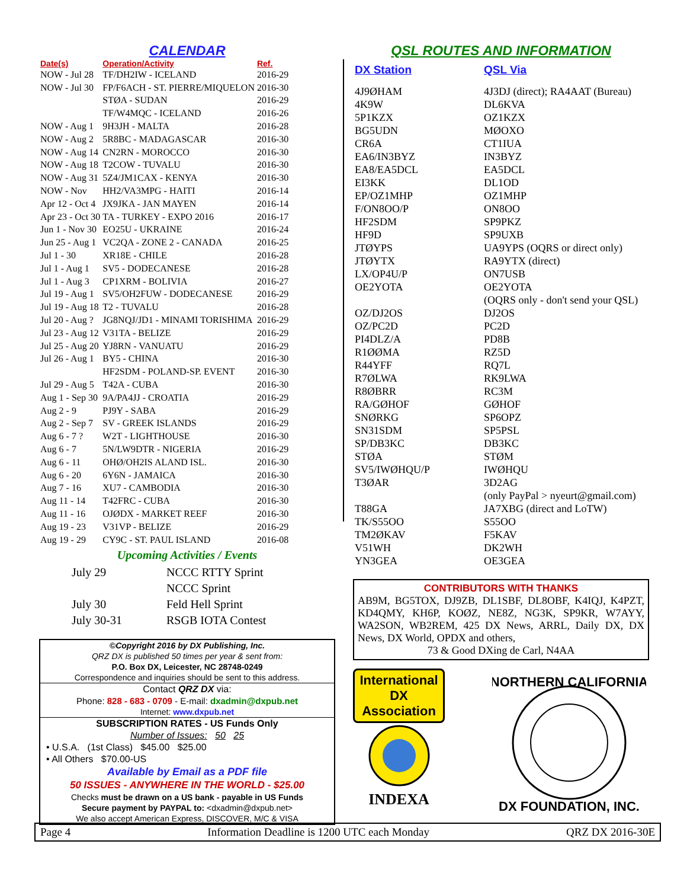CALENDAR
| Date(s) | Operation/Activity | Ref. |
| --- | --- | --- |
| NOW - Jul 28 | TF/DH2IW - ICELAND | 2016-29 |
| NOW - Jul 30 | FP/F6ACH - ST. PIERRE/MIQUELON | 2016-30 |
| | STØA - SUDAN | 2016-29 |
| | TF/W4MQC - ICELAND | 2016-26 |
| NOW - Aug 1 | 9H3JH - MALTA | 2016-28 |
| NOW - Aug 2 | 5R8BC - MADAGASCAR | 2016-30 |
| NOW - Aug 14 | CN2RN - MOROCCO | 2016-30 |
| NOW - Aug 18 | T2COW - TUVALU | 2016-30 |
| NOW - Aug 31 | 5Z4/JM1CAX - KENYA | 2016-30 |
| NOW - Nov | HH2/VA3MPG - HAITI | 2016-14 |
| Apr 12 - Oct 4 | JX9JKA - JAN MAYEN | 2016-14 |
| Apr 23 - Oct 30 | TA - TURKEY - EXPO 2016 | 2016-17 |
| Jun 1 - Nov 30 | EO25U - UKRAINE | 2016-24 |
| Jun 25 - Aug 1 | VC2QA - ZONE 2 - CANADA | 2016-25 |
| Jul 1 - 30 | XR18E - CHILE | 2016-28 |
| Jul 1 - Aug 1 | SV5 - DODECANESE | 2016-28 |
| Jul 1 - Aug 3 | CP1XRM - BOLIVIA | 2016-27 |
| Jul 19 - Aug 1 | SV5/OH2FUW - DODECANESE | 2016-29 |
| Jul 19 - Aug 18 | T2 - TUVALU | 2016-28 |
| Jul 20 - Aug ? | JG8NQJ/JD1 - MINAMI TORISHIMA | 2016-29 |
| Jul 23 - Aug 12 | V31TA - BELIZE | 2016-29 |
| Jul 25 - Aug 20 | YJ8RN - VANUATU | 2016-29 |
| Jul 26 - Aug 1 | BY5 - CHINA | 2016-30 |
| | HF2SDM - POLAND-SP. EVENT | 2016-30 |
| Jul 29 - Aug 5 | T42A - CUBA | 2016-30 |
| Aug 1 - Sep 30 | 9A/PA4JJ - CROATIA | 2016-29 |
| Aug 2 - 9 | PJ9Y - SABA | 2016-29 |
| Aug 2 - Sep 7 | SV - GREEK ISLANDS | 2016-29 |
| Aug 6 - 7 ? | W2T - LIGHTHOUSE | 2016-30 |
| Aug 6 - 7 | 5N/LW9DTR - NIGERIA | 2016-29 |
| Aug 6 - 11 | OHØ/OH2IS ALAND ISL. | 2016-30 |
| Aug 6 - 20 | 6Y6N - JAMAICA | 2016-30 |
| Aug 7 - 16 | XU7 - CAMBODIA | 2016-30 |
| Aug 11 - 14 | T42FRC - CUBA | 2016-30 |
| Aug 11 - 16 | OJØDX - MARKET REEF | 2016-30 |
| Aug 19 - 23 | V31VP - BELIZE | 2016-29 |
| Aug 19 - 29 | CY9C - ST. PAUL ISLAND | 2016-08 |
Upcoming Activities / Events
| July 29 | NCCC RTTY Sprint |
| | NCCC Sprint |
| July 30 | Feld Hell Sprint |
| July 30-31 | RSGB IOTA Contest |
©Copyright 2016 by DX Publishing, Inc.
QRZ DX is published 50 times per year & sent from:
P.O. Box DX, Leicester, NC 28748-0249
Correspondence and inquiries should be sent to this address.
Contact QRZ DX via:
Phone: 828 - 683 - 0709 - E-mail: dxadmin@dxpub.net
Internet: www.dxpub.net
SUBSCRIPTION RATES - US Funds Only
Number of Issues: 50 25
• U.S.A. (1st Class) $45.00 $25.00
• All Others $70.00-US
Available by Email as a PDF file
50 ISSUES - ANYWHERE IN THE WORLD - $25.00
Checks must be drawn on a US bank - payable in US Funds
Secure payment by PAYPAL to: <dxadmin@dxpub.net>
We also accept American Express, DISCOVER, M/C & VISA
QSL ROUTES AND INFORMATION
| DX Station | QSL Via |
| --- | --- |
| 4J9ØHAM | 4J3DJ (direct); RA4AAT (Bureau) |
| 4K9W | DL6KVA |
| 5P1KZX | OZ1KZX |
| BG5UDN | MØOXO |
| CR6A | CT1IUA |
| EA6/IN3BYZ | IN3BYZ |
| EA8/EA5DCL | EA5DCL |
| EI3KK | DL1OD |
| EP/OZ1MHP | OZ1MHP |
| F/ON8OO/P | ON8OO |
| HF2SDM | SP9PKZ |
| HF9D | SP9UXB |
| JTØYPS | UA9YPS (OQRS or direct only) |
| JTØYTX | RA9YTX (direct) |
| LX/OP4U/P | ON7USB |
| OE2YOTA | OE2YOTA |
| | (OQRS only - don't send your QSL) |
| OZ/DJ2OS | DJ2OS |
| OZ/PC2D | PC2D |
| PI4DLZ/A | PD8B |
| R1ØØMA | RZ5D |
| R44YFF | RQ7L |
| R7ØLWA | RK9LWA |
| R8ØBRR | RC3M |
| RA/GØHOF | GØHOF |
| SNØRKG | SP6OPZ |
| SN31SDM | SP5PSL |
| SP/DB3KC | DB3KC |
| STØA | STØM |
| SV5/IWØHQU/P | IWØHQU |
| T3ØAR | 3D2AG |
| | (only PayPal > nyeurt@gmail.com) |
| T88GA | JA7XBG (direct and LoTW) |
| TK/S55OO | S55OO |
| TM2ØKAV | F5KAV |
| V51WH | DK2WH |
| YN3GEA | OE3GEA |
CONTRIBUTORS WITH THANKS
AB9M, BG5TOX, DJ9ZB, DL1SBF, DL8OBF, K4IQJ, K4PZT, KD4QMY, KH6P, KOØZ, NE8Z, NG3K, SP9KR, W7AYY, WA2SON, WB2REM, 425 DX News, ARRL, Daily DX, DX News, DX World, OPDX and others,
73 & Good DXing de Carl, N4AA
International
DX
Association
INDEXA
NORTHERN CALIFORNIA
DX FOUNDATION, INC.
Page 4 Information Deadline is 1200 UTC each Monday QRZ DX 2016-30E